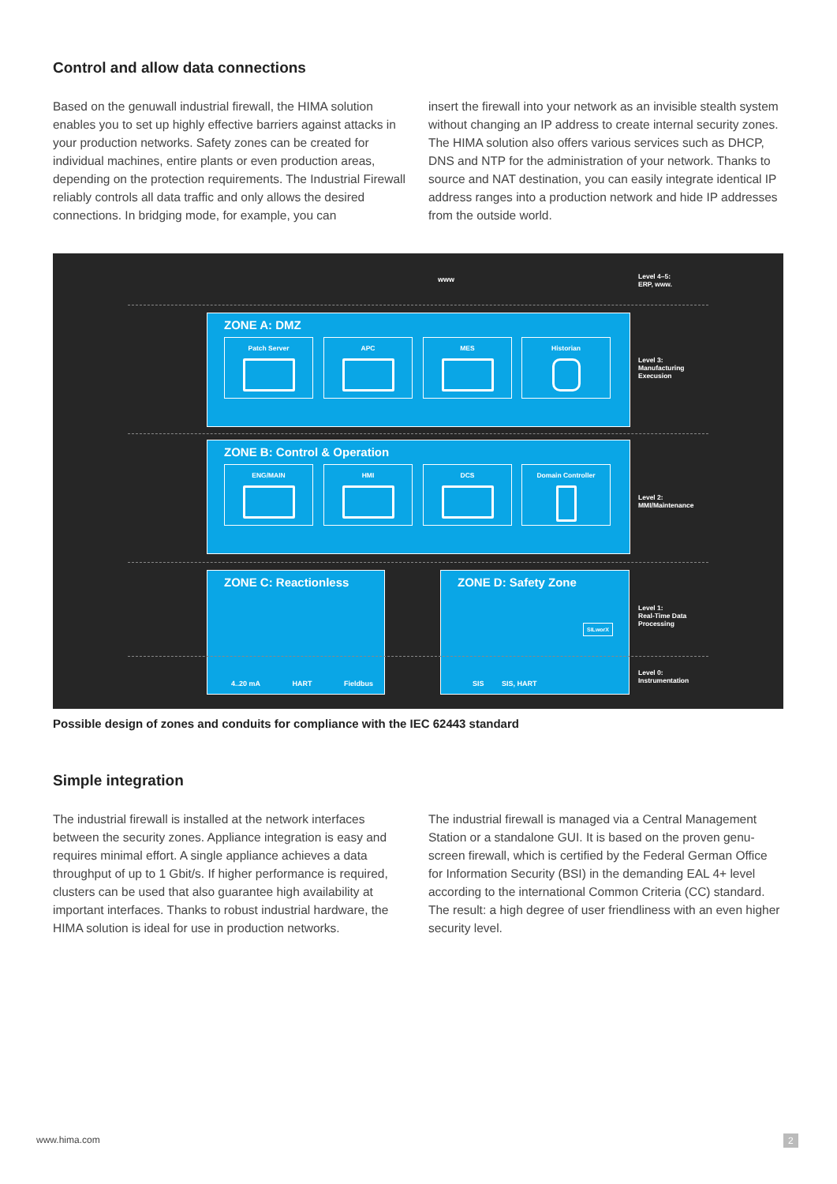Control and allow data connections
Based on the genuwall industrial firewall, the HIMA solution enables you to set up highly effective barriers against attacks in your production networks. Safety zones can be created for individual machines, entire plants or even production areas, depending on the protection requirements. The Industrial Firewall reliably controls all data traffic and only allows the desired connections. In bridging mode, for example, you can
insert the firewall into your network as an invisible stealth system without changing an IP address to create internal security zones. The HIMA solution also offers various services such as DHCP, DNS and NTP for the administration of your network. Thanks to source and NAT destination, you can easily integrate identical IP address ranges into a production network and hide IP addresses from the outside world.
www
Level 4–5:
ERP, www.
ZONE A: DMZ
Patch Server APC MES Historian
Level 3:
Manufacturing
Execusion
ZONE B: Control & Operation
ENG/MAIN HMI DCS Domain Controller
Level 2:
MMI/Maintenance
ZONE C: Reactionless
4..20 mA HART Fieldbus
ZONE D: Safety Zone
SILworX
SIS SIS, HART
Level 1:
Real-Time Data
Processing
Level 0:
Instrumentation
Possible design of zones and conduits for compliance with the IEC 62443 standard
Simple integration
The industrial firewall is installed at the network interfaces between the security zones. Appliance integration is easy and requires minimal effort. A single appliance achieves a data throughput of up to 1 Gbit/s. If higher performance is required, clusters can be used that also guarantee high availability at important interfaces. Thanks to robust industrial hardware, the HIMA solution is ideal for use in production networks.
The industrial firewall is managed via a Central Management Station or a standalone GUI. It is based on the proven genu-screen firewall, which is certified by the Federal German Office for Information Security (BSI) in the demanding EAL 4+ level according to the international Common Criteria (CC) standard. The result: a high degree of user friendliness with an even higher security level.
www.hima.com 2